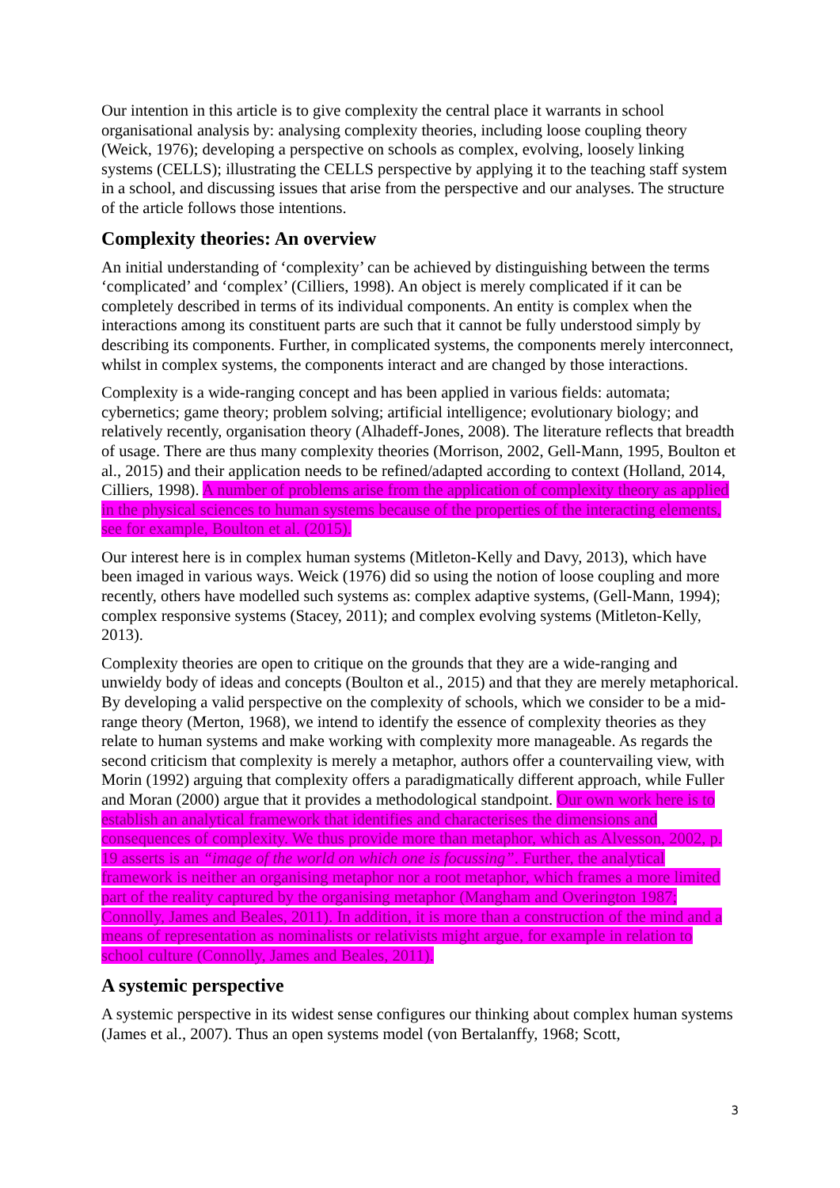Our intention in this article is to give complexity the central place it warrants in school organisational analysis by: analysing complexity theories, including loose coupling theory (Weick, 1976); developing a perspective on schools as complex, evolving, loosely linking systems (CELLS); illustrating the CELLS perspective by applying it to the teaching staff system in a school, and discussing issues that arise from the perspective and our analyses. The structure of the article follows those intentions.
Complexity theories: An overview
An initial understanding of ‘complexity’ can be achieved by distinguishing between the terms ‘complicated’ and ‘complex’ (Cilliers, 1998). An object is merely complicated if it can be completely described in terms of its individual components. An entity is complex when the interactions among its constituent parts are such that it cannot be fully understood simply by describing its components. Further, in complicated systems, the components merely interconnect, whilst in complex systems, the components interact and are changed by those interactions.
Complexity is a wide-ranging concept and has been applied in various fields: automata; cybernetics; game theory; problem solving; artificial intelligence; evolutionary biology; and relatively recently, organisation theory (Alhadeff-Jones, 2008). The literature reflects that breadth of usage. There are thus many complexity theories (Morrison, 2002, Gell-Mann, 1995, Boulton et al., 2015) and their application needs to be refined/adapted according to context (Holland, 2014, Cilliers, 1998). A number of problems arise from the application of complexity theory as applied in the physical sciences to human systems because of the properties of the interacting elements, see for example, Boulton et al. (2015).
Our interest here is in complex human systems (Mitleton-Kelly and Davy, 2013), which have been imaged in various ways. Weick (1976) did so using the notion of loose coupling and more recently, others have modelled such systems as: complex adaptive systems, (Gell-Mann, 1994); complex responsive systems (Stacey, 2011); and complex evolving systems (Mitleton-Kelly, 2013).
Complexity theories are open to critique on the grounds that they are a wide-ranging and unwieldy body of ideas and concepts (Boulton et al., 2015) and that they are merely metaphorical. By developing a valid perspective on the complexity of schools, which we consider to be a mid-range theory (Merton, 1968), we intend to identify the essence of complexity theories as they relate to human systems and make working with complexity more manageable. As regards the second criticism that complexity is merely a metaphor, authors offer a countervailing view, with Morin (1992) arguing that complexity offers a paradigmatically different approach, while Fuller and Moran (2000) argue that it provides a methodological standpoint. Our own work here is to establish an analytical framework that identifies and characterises the dimensions and consequences of complexity. We thus provide more than metaphor, which as Alvesson, 2002, p. 19 asserts is an “image of the world on which one is focussing”. Further, the analytical framework is neither an organising metaphor nor a root metaphor, which frames a more limited part of the reality captured by the organising metaphor (Mangham and Overington 1987; Connolly, James and Beales, 2011). In addition, it is more than a construction of the mind and a means of representation as nominalists or relativists might argue, for example in relation to school culture (Connolly, James and Beales, 2011).
A systemic perspective
A systemic perspective in its widest sense configures our thinking about complex human systems (James et al., 2007). Thus an open systems model (von Bertalanffy, 1968; Scott,
3